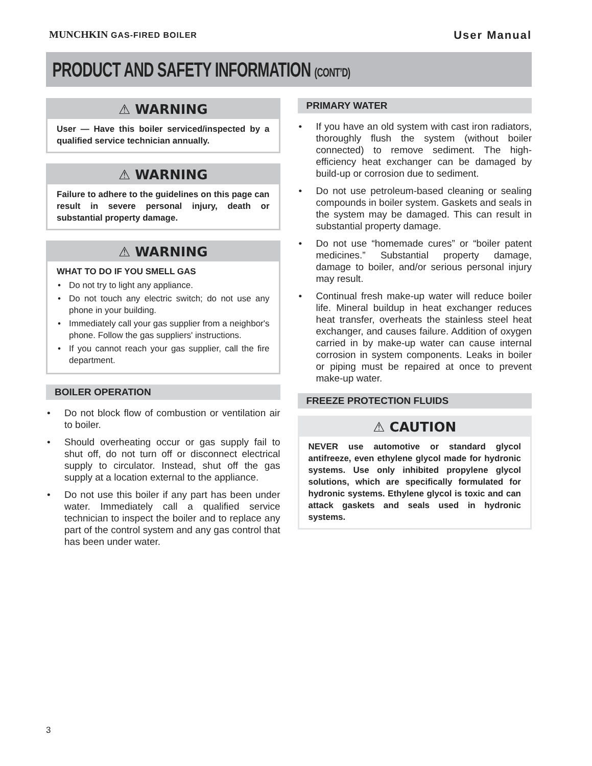MUNCHKIN GAS-FIRED BOILER
User Manual
PRODUCT AND SAFETY INFORMATION (CONT’D)
⚠ WARNING
User — Have this boiler serviced/inspected by a qualified service technician annually.
⚠ WARNING
Failure to adhere to the guidelines on this page can result in severe personal injury, death or substantial property damage.
⚠ WARNING
WHAT TO DO IF YOU SMELL GAS
• Do not try to light any appliance.
• Do not touch any electric switch; do not use any phone in your building.
• Immediately call your gas supplier from a neighbor's phone. Follow the gas suppliers' instructions.
• If you cannot reach your gas supplier, call the fire department.
BOILER OPERATION
• Do not block flow of combustion or ventilation air to boiler.
• Should overheating occur or gas supply fail to shut off, do not turn off or disconnect electrical supply to circulator. Instead, shut off the gas supply at a location external to the appliance.
• Do not use this boiler if any part has been under water. Immediately call a qualified service technician to inspect the boiler and to replace any part of the control system and any gas control that has been under water.
PRIMARY WATER
• If you have an old system with cast iron radiators, thoroughly flush the system (without boiler connected) to remove sediment. The high-efficiency heat exchanger can be damaged by build-up or corrosion due to sediment.
• Do not use petroleum-based cleaning or sealing compounds in boiler system. Gaskets and seals in the system may be damaged. This can result in substantial property damage.
• Do not use “homemade cures” or “boiler patent medicines.” Substantial property damage, damage to boiler, and/or serious personal injury may result.
• Continual fresh make-up water will reduce boiler life. Mineral buildup in heat exchanger reduces heat transfer, overheats the stainless steel heat exchanger, and causes failure. Addition of oxygen carried in by make-up water can cause internal corrosion in system components. Leaks in boiler or piping must be repaired at once to prevent make-up water.
FREEZE PROTECTION FLUIDS
⚠ CAUTION
NEVER use automotive or standard glycol antifreeze, even ethylene glycol made for hydronic systems. Use only inhibited propylene glycol solutions, which are specifically formulated for hydronic systems. Ethylene glycol is toxic and can attack gaskets and seals used in hydronic systems.
3